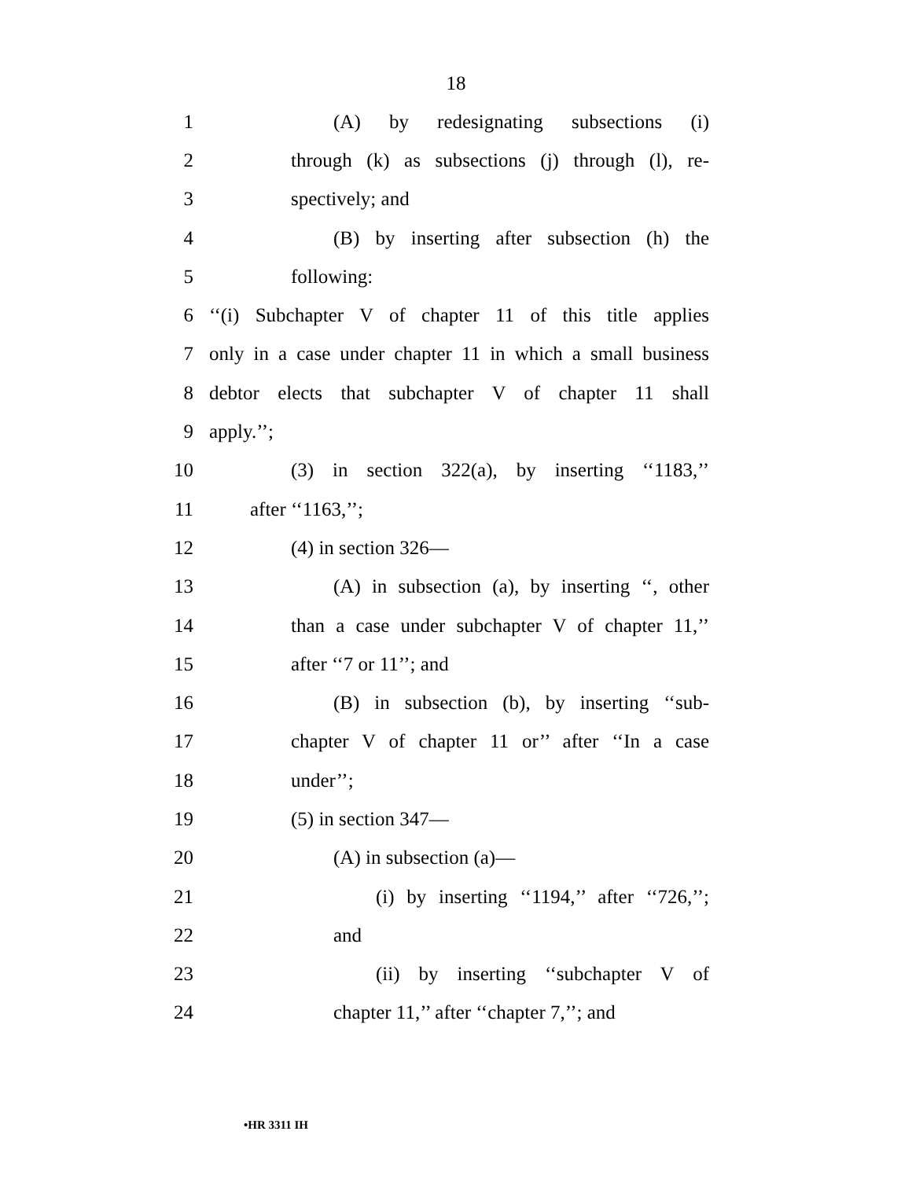18
1 (A) by redesignating subsections (i)
2 through (k) as subsections (j) through (l), re-
3 spectively; and
4 (B) by inserting after subsection (h) the
5 following:
6 ‘‘(i) Subchapter V of chapter 11 of this title applies
7 only in a case under chapter 11 in which a small business
8 debtor elects that subchapter V of chapter 11 shall
9 apply.’’;
10 (3) in section 322(a), by inserting ‘‘1183,’’
11 after ‘‘1163,’’;
12 (4) in section 326—
13 (A) in subsection (a), by inserting ‘‘, other
14 than a case under subchapter V of chapter 11,’’
15 after ‘‘7 or 11’’; and
16 (B) in subsection (b), by inserting ‘‘sub-
17 chapter V of chapter 11 or’’ after ‘‘In a case
18 under’’;
19 (5) in section 347—
20 (A) in subsection (a)—
21 (i) by inserting ‘‘1194,’’ after ‘‘726,’’;
22 and
23 (ii) by inserting ‘‘subchapter V of
24 chapter 11,’’ after ‘‘chapter 7,’’; and
•HR 3311 IH